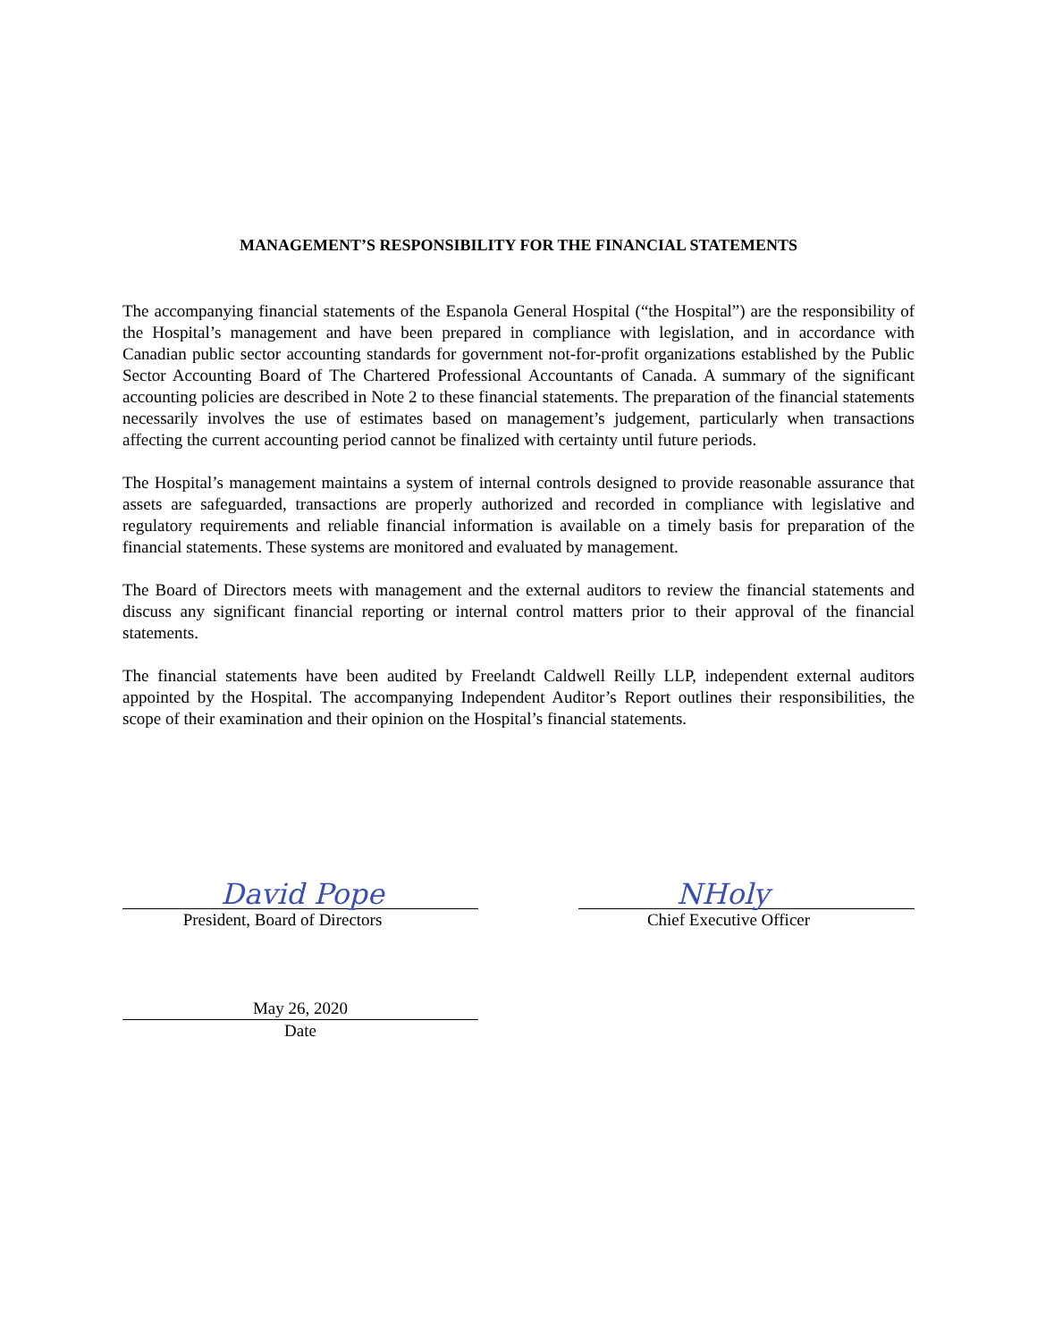MANAGEMENT’S RESPONSIBILITY FOR THE FINANCIAL STATEMENTS
The accompanying financial statements of the Espanola General Hospital (“the Hospital”) are the responsibility of the Hospital’s management and have been prepared in compliance with legislation, and in accordance with Canadian public sector accounting standards for government not-for-profit organizations established by the Public Sector Accounting Board of The Chartered Professional Accountants of Canada. A summary of the significant accounting policies are described in Note 2 to these financial statements. The preparation of the financial statements necessarily involves the use of estimates based on management’s judgement, particularly when transactions affecting the current accounting period cannot be finalized with certainty until future periods.
The Hospital’s management maintains a system of internal controls designed to provide reasonable assurance that assets are safeguarded, transactions are properly authorized and recorded in compliance with legislative and regulatory requirements and reliable financial information is available on a timely basis for preparation of the financial statements. These systems are monitored and evaluated by management.
The Board of Directors meets with management and the external auditors to review the financial statements and discuss any significant financial reporting or internal control matters prior to their approval of the financial statements.
The financial statements have been audited by Freelandt Caldwell Reilly LLP, independent external auditors appointed by the Hospital. The accompanying Independent Auditor’s Report outlines their responsibilities, the scope of their examination and their opinion on the Hospital’s financial statements.
David Pope
President, Board of Directors
NHoly
Chief Executive Officer
May 26, 2020
Date